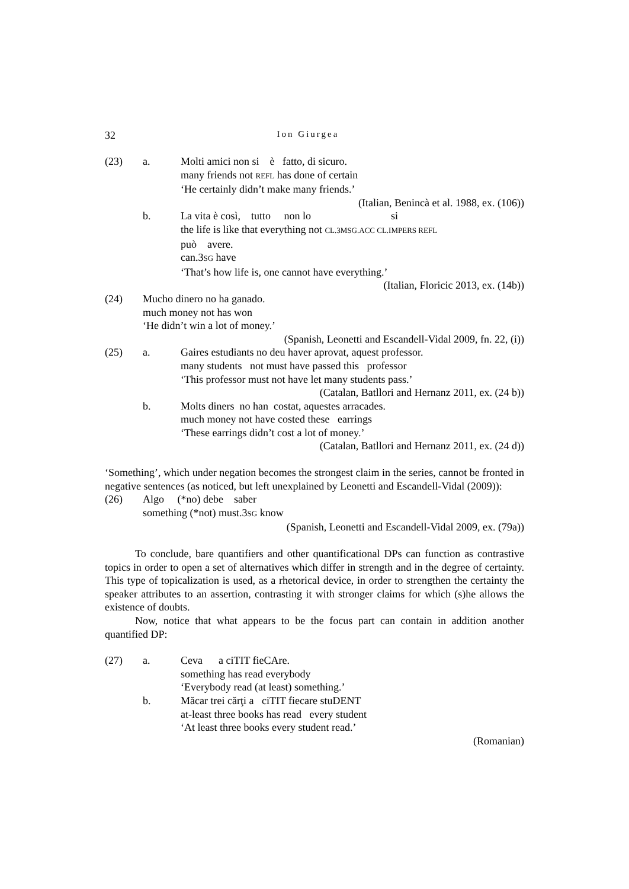32 Ion Giurgea
(23) a. Molti amici non si è fatto, di sicuro.
many friends not REFL has done of certain
‘He certainly didn’t make many friends.’
(Italian, Benincà et al. 1988, ex. (106))
b. La vita è così, tutto non lo si
the life is like that everything not CL.3MSG.ACC CL.IMPERS REFL
può avere.
can.3SG have
‘That’s how life is, one cannot have everything.’
(Italian, Floricic 2013, ex. (14b))
(24) Mucho dinero no ha ganado.
much money not has won
‘He didn’t win a lot of money.’
(Spanish, Leonetti and Escandell-Vidal 2009, fn. 22, (i))
(25) a. Gaires estudiants no deu haver aprovat, aquest professor.
many students not must have passed this professor
‘This professor must not have let many students pass.’
(Catalan, Batllori and Hernanz 2011, ex. (24 b))
b. Molts diners no han costat, aquestes arracades.
much money not have costed these earrings
‘These earrings didn’t cost a lot of money.’
(Catalan, Batllori and Hernanz 2011, ex. (24 d))
‘Something’, which under negation becomes the strongest claim in the series, cannot be fronted in negative sentences (as noticed, but left unexplained by Leonetti and Escandell-Vidal (2009)):
(26) Algo (*no) debe saber
something (*not) must.3SG know
(Spanish, Leonetti and Escandell-Vidal 2009, ex. (79a))
To conclude, bare quantifiers and other quantificational DPs can function as contrastive topics in order to open a set of alternatives which differ in strength and in the degree of certainty. This type of topicalization is used, as a rhetorical device, in order to strengthen the certainty the speaker attributes to an assertion, contrasting it with stronger claims for which (s)he allows the existence of doubts.
Now, notice that what appears to be the focus part can contain in addition another quantified DP:
(27) a. Ceva a ciTIT fieCAre.
something has read everybody
‘Everybody read (at least) something.’
b. Măcar trei cărţi a ciTIT fiecare stuDENT
at-least three books has read every student
‘At least three books every student read.’
(Romanian)